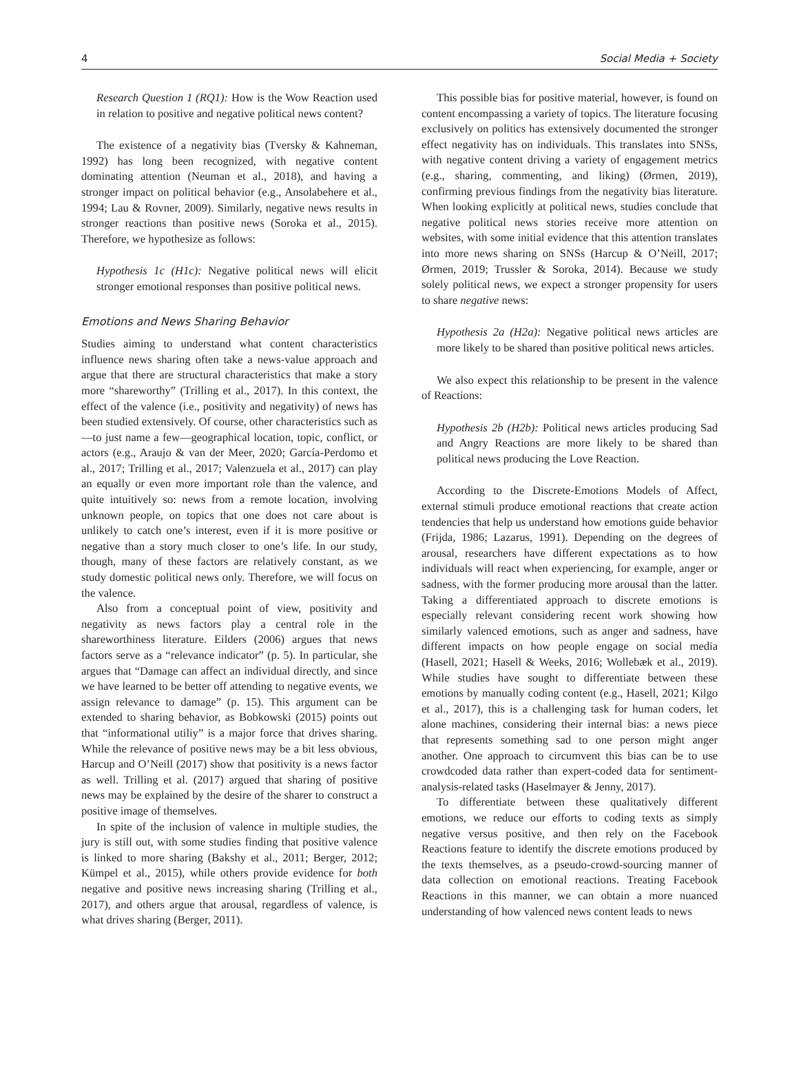4 Social Media + Society
Research Question 1 (RQ1): How is the Wow Reaction used in relation to positive and negative political news content?
The existence of a negativity bias (Tversky & Kahneman, 1992) has long been recognized, with negative content dominating attention (Neuman et al., 2018), and having a stronger impact on political behavior (e.g., Ansolabehere et al., 1994; Lau & Rovner, 2009). Similarly, negative news results in stronger reactions than positive news (Soroka et al., 2015). Therefore, we hypothesize as follows:
Hypothesis 1c (H1c): Negative political news will elicit stronger emotional responses than positive political news.
Emotions and News Sharing Behavior
Studies aiming to understand what content characteristics influence news sharing often take a news-value approach and argue that there are structural characteristics that make a story more “shareworthy” (Trilling et al., 2017). In this context, the effect of the valence (i.e., positivity and negativity) of news has been studied extensively. Of course, other characteristics such as—to just name a few—geographical location, topic, conflict, or actors (e.g., Araujo & van der Meer, 2020; García-Perdomo et al., 2017; Trilling et al., 2017; Valenzuela et al., 2017) can play an equally or even more important role than the valence, and quite intuitively so: news from a remote location, involving unknown people, on topics that one does not care about is unlikely to catch one’s interest, even if it is more positive or negative than a story much closer to one’s life. In our study, though, many of these factors are relatively constant, as we study domestic political news only. Therefore, we will focus on the valence.
Also from a conceptual point of view, positivity and negativity as news factors play a central role in the shareworthiness literature. Eilders (2006) argues that news factors serve as a “relevance indicator” (p. 5). In particular, she argues that “Damage can affect an individual directly, and since we have learned to be better off attending to negative events, we assign relevance to damage” (p. 15). This argument can be extended to sharing behavior, as Bobkowski (2015) points out that “informational utiliy” is a major force that drives sharing. While the relevance of positive news may be a bit less obvious, Harcup and O’Neill (2017) show that positivity is a news factor as well. Trilling et al. (2017) argued that sharing of positive news may be explained by the desire of the sharer to construct a positive image of themselves.
In spite of the inclusion of valence in multiple studies, the jury is still out, with some studies finding that positive valence is linked to more sharing (Bakshy et al., 2011; Berger, 2012; Kümpel et al., 2015), while others provide evidence for both negative and positive news increasing sharing (Trilling et al., 2017), and others argue that arousal, regardless of valence, is what drives sharing (Berger, 2011).
This possible bias for positive material, however, is found on content encompassing a variety of topics. The literature focusing exclusively on politics has extensively documented the stronger effect negativity has on individuals. This translates into SNSs, with negative content driving a variety of engagement metrics (e.g., sharing, commenting, and liking) (Ørmen, 2019), confirming previous findings from the negativity bias literature. When looking explicitly at political news, studies conclude that negative political news stories receive more attention on websites, with some initial evidence that this attention translates into more news sharing on SNSs (Harcup & O’Neill, 2017; Ørmen, 2019; Trussler & Soroka, 2014). Because we study solely political news, we expect a stronger propensity for users to share negative news:
Hypothesis 2a (H2a): Negative political news articles are more likely to be shared than positive political news articles.
We also expect this relationship to be present in the valence of Reactions:
Hypothesis 2b (H2b): Political news articles producing Sad and Angry Reactions are more likely to be shared than political news producing the Love Reaction.
According to the Discrete-Emotions Models of Affect, external stimuli produce emotional reactions that create action tendencies that help us understand how emotions guide behavior (Frijda, 1986; Lazarus, 1991). Depending on the degrees of arousal, researchers have different expectations as to how individuals will react when experiencing, for example, anger or sadness, with the former producing more arousal than the latter. Taking a differentiated approach to discrete emotions is especially relevant considering recent work showing how similarly valenced emotions, such as anger and sadness, have different impacts on how people engage on social media (Hasell, 2021; Hasell & Weeks, 2016; Wollebæk et al., 2019). While studies have sought to differentiate between these emotions by manually coding content (e.g., Hasell, 2021; Kilgo et al., 2017), this is a challenging task for human coders, let alone machines, considering their internal bias: a news piece that represents something sad to one person might anger another. One approach to circumvent this bias can be to use crowdcoded data rather than expert-coded data for sentiment-analysis-related tasks (Haselmayer & Jenny, 2017).
To differentiate between these qualitatively different emotions, we reduce our efforts to coding texts as simply negative versus positive, and then rely on the Facebook Reactions feature to identify the discrete emotions produced by the texts themselves, as a pseudo-crowd-sourcing manner of data collection on emotional reactions. Treating Facebook Reactions in this manner, we can obtain a more nuanced understanding of how valenced news content leads to news